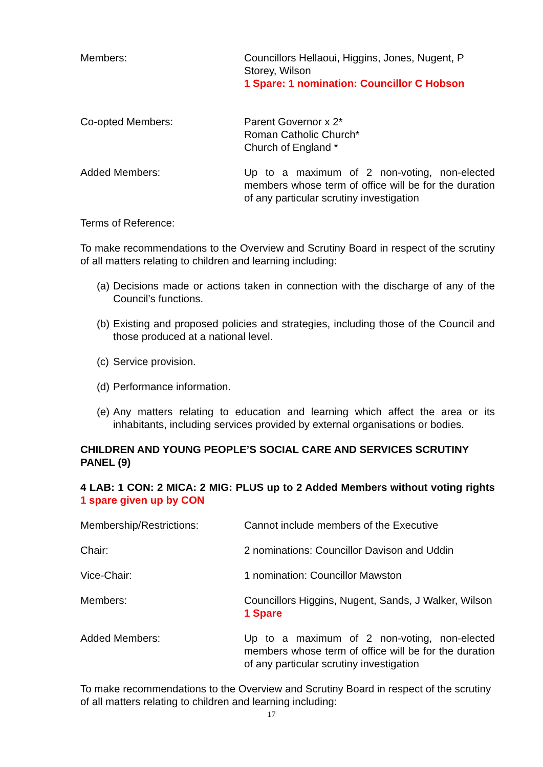Members: Councillors Hellaoui, Higgins, Jones, Nugent, P Storey, Wilson
1 Spare: 1 nomination: Councillor C Hobson
Co-opted Members: Parent Governor x 2*
Roman Catholic Church*
Church of England *
Added Members: Up to a maximum of 2 non-voting, non-elected members whose term of office will be for the duration of any particular scrutiny investigation
Terms of Reference:
To make recommendations to the Overview and Scrutiny Board in respect of the scrutiny of all matters relating to children and learning including:
(a) Decisions made or actions taken in connection with the discharge of any of the Council’s functions.
(b) Existing and proposed policies and strategies, including those of the Council and those produced at a national level.
(c) Service provision.
(d) Performance information.
(e) Any matters relating to education and learning which affect the area or its inhabitants, including services provided by external organisations or bodies.
CHILDREN AND YOUNG PEOPLE’S SOCIAL CARE AND SERVICES SCRUTINY PANEL (9)
4 LAB: 1 CON: 2 MICA: 2 MIG: PLUS up to 2 Added Members without voting rights 1 spare given up by CON
Membership/Restrictions: Cannot include members of the Executive
Chair: 2 nominations: Councillor Davison and Uddin
Vice-Chair: 1 nomination: Councillor Mawston
Members: Councillors Higgins, Nugent, Sands, J Walker, Wilson
1 Spare
Added Members: Up to a maximum of 2 non-voting, non-elected members whose term of office will be for the duration of any particular scrutiny investigation
To make recommendations to the Overview and Scrutiny Board in respect of the scrutiny of all matters relating to children and learning including:
17